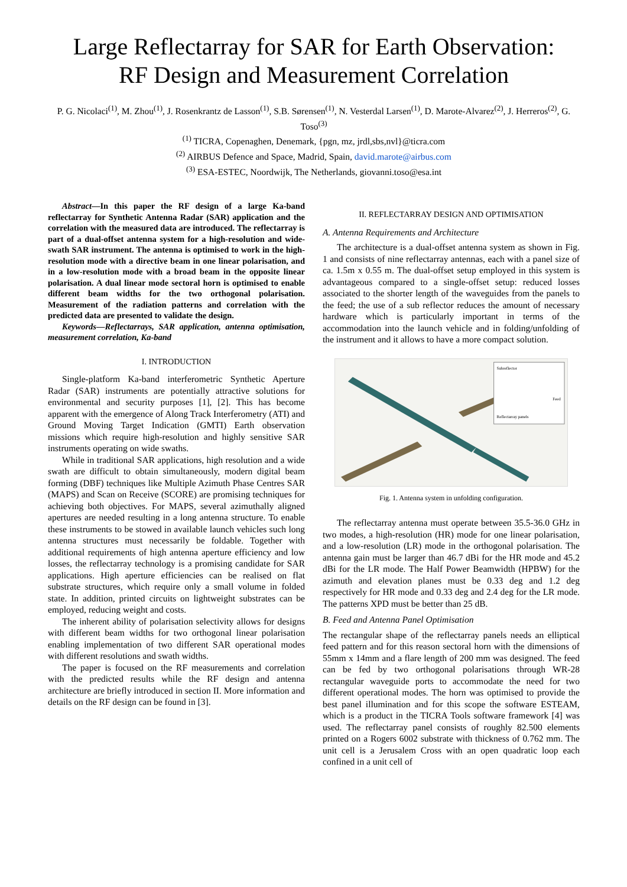Large Reflectarray for SAR for Earth Observation:
RF Design and Measurement Correlation
P. G. Nicolaci<sup>(1)</sup>, M. Zhou<sup>(1)</sup>, J. Rosenkrantz de Lasson<sup>(1)</sup>, S.B. Sørensen<sup>(1)</sup>, N. Vesterdal Larsen<sup>(1)</sup>, D. Marote-Alvarez<sup>(2)</sup>, J. Herreros<sup>(2)</sup>, G. Toso<sup>(3)</sup>
<sup>(1)</sup> TICRA, Copenaghen, Denemark, {pgn, mz, jrdl,sbs,nvl}@ticra.com
<sup>(2)</sup> AIRBUS Defence and Space, Madrid, Spain, david.marote@airbus.com
<sup>(3)</sup> ESA-ESTEC, Noordwijk, The Netherlands, giovanni.toso@esa.int
Abstract—In this paper the RF design of a large Ka-band reflectarray for Synthetic Antenna Radar (SAR) application and the correlation with the measured data are introduced. The reflectarray is part of a dual-offset antenna system for a high-resolution and wide-swath SAR instrument. The antenna is optimised to work in the high-resolution mode with a directive beam in one linear polarisation, and in a low-resolution mode with a broad beam in the opposite linear polarisation. A dual linear mode sectoral horn is optimised to enable different beam widths for the two orthogonal polarisation. Measurement of the radiation patterns and correlation with the predicted data are presented to validate the design.
Keywords—Reflectarrays, SAR application, antenna optimisation, measurement correlation, Ka-band
I. INTRODUCTION
Single-platform Ka-band interferometric Synthetic Aperture Radar (SAR) instruments are potentially attractive solutions for environmental and security purposes [1], [2]. This has become apparent with the emergence of Along Track Interferometry (ATI) and Ground Moving Target Indication (GMTI) Earth observation missions which require high-resolution and highly sensitive SAR instruments operating on wide swaths.
While in traditional SAR applications, high resolution and a wide swath are difficult to obtain simultaneously, modern digital beam forming (DBF) techniques like Multiple Azimuth Phase Centres SAR (MAPS) and Scan on Receive (SCORE) are promising techniques for achieving both objectives. For MAPS, several azimuthally aligned apertures are needed resulting in a long antenna structure. To enable these instruments to be stowed in available launch vehicles such long antenna structures must necessarily be foldable. Together with additional requirements of high antenna aperture efficiency and low losses, the reflectarray technology is a promising candidate for SAR applications. High aperture efficiencies can be realised on flat substrate structures, which require only a small volume in folded state. In addition, printed circuits on lightweight substrates can be employed, reducing weight and costs.
The inherent ability of polarisation selectivity allows for designs with different beam widths for two orthogonal linear polarisation enabling implementation of two different SAR operational modes with different resolutions and swath widths.
The paper is focused on the RF measurements and correlation with the predicted results while the RF design and antenna architecture are briefly introduced in section II. More information and details on the RF design can be found in [3].
II. REFLECTARRAY DESIGN AND OPTIMISATION
A. Antenna Requirements and Architecture
The architecture is a dual-offset antenna system as shown in Fig. 1 and consists of nine reflectarray antennas, each with a panel size of ca. 1.5m x 0.55 m. The dual-offset setup employed in this system is advantageous compared to a single-offset setup: reduced losses associated to the shorter length of the waveguides from the panels to the feed; the use of a sub reflector reduces the amount of necessary hardware which is particularly important in terms of the accommodation into the launch vehicle and in folding/unfolding of the instrument and it allows to have a more compact solution.
Subreflector
Feed
Reflectarray panels
Fig. 1. Antenna system in unfolding configuration.
The reflectarray antenna must operate between 35.5-36.0 GHz in two modes, a high-resolution (HR) mode for one linear polarisation, and a low-resolution (LR) mode in the orthogonal polarisation. The antenna gain must be larger than 46.7 dBi for the HR mode and 45.2 dBi for the LR mode. The Half Power Beamwidth (HPBW) for the azimuth and elevation planes must be 0.33 deg and 1.2 deg respectively for HR mode and 0.33 deg and 2.4 deg for the LR mode. The patterns XPD must be better than 25 dB.
B. Feed and Antenna Panel Optimisation
The rectangular shape of the reflectarray panels needs an elliptical feed pattern and for this reason sectoral horn with the dimensions of 55mm x 14mm and a flare length of 200 mm was designed. The feed can be fed by two orthogonal polarisations through WR-28 rectangular waveguide ports to accommodate the need for two different operational modes. The horn was optimised to provide the best panel illumination and for this scope the software ESTEAM, which is a product in the TICRA Tools software framework [4] was used. The reflectarray panel consists of roughly 82.500 elements printed on a Rogers 6002 substrate with thickness of 0.762 mm. The unit cell is a Jerusalem Cross with an open quadratic loop each confined in a unit cell of